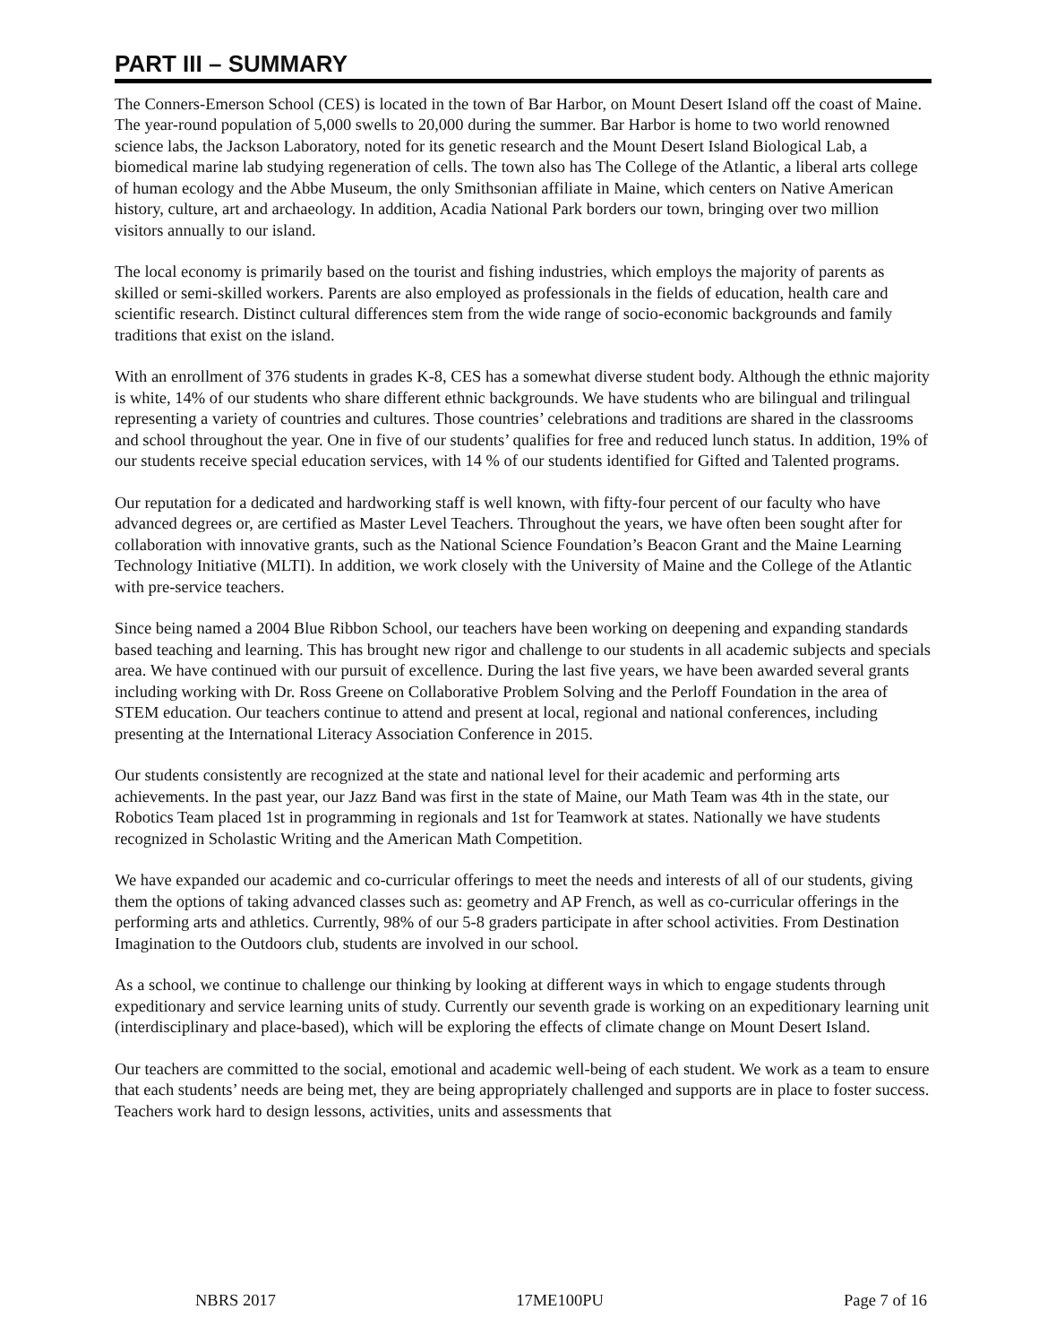PART III – SUMMARY
The Conners-Emerson School (CES) is located in the town of Bar Harbor, on Mount Desert Island off the coast of Maine. The year-round population of 5,000 swells to 20,000 during the summer. Bar Harbor is home to two world renowned science labs, the Jackson Laboratory, noted for its genetic research and the Mount Desert Island Biological Lab, a biomedical marine lab studying regeneration of cells. The town also has The College of the Atlantic, a liberal arts college of human ecology and the Abbe Museum, the only Smithsonian affiliate in Maine, which centers on Native American history, culture, art and archaeology. In addition, Acadia National Park borders our town, bringing over two million visitors annually to our island.
The local economy is primarily based on the tourist and fishing industries, which employs the majority of parents as skilled or semi-skilled workers. Parents are also employed as professionals in the fields of education, health care and scientific research. Distinct cultural differences stem from the wide range of socio-economic backgrounds and family traditions that exist on the island.
With an enrollment of 376 students in grades K-8, CES has a somewhat diverse student body. Although the ethnic majority is white, 14% of our students who share different ethnic backgrounds. We have students who are bilingual and trilingual representing a variety of countries and cultures. Those countries’ celebrations and traditions are shared in the classrooms and school throughout the year. One in five of our students’ qualifies for free and reduced lunch status. In addition, 19% of our students receive special education services, with 14 % of our students identified for Gifted and Talented programs.
Our reputation for a dedicated and hardworking staff is well known, with fifty-four percent of our faculty who have advanced degrees or, are certified as Master Level Teachers. Throughout the years, we have often been sought after for collaboration with innovative grants, such as the National Science Foundation’s Beacon Grant and the Maine Learning Technology Initiative (MLTI). In addition, we work closely with the University of Maine and the College of the Atlantic with pre-service teachers.
Since being named a 2004 Blue Ribbon School, our teachers have been working on deepening and expanding standards based teaching and learning. This has brought new rigor and challenge to our students in all academic subjects and specials area. We have continued with our pursuit of excellence. During the last five years, we have been awarded several grants including working with Dr. Ross Greene on Collaborative Problem Solving and the Perloff Foundation in the area of STEM education. Our teachers continue to attend and present at local, regional and national conferences, including presenting at the International Literacy Association Conference in 2015.
Our students consistently are recognized at the state and national level for their academic and performing arts achievements. In the past year, our Jazz Band was first in the state of Maine, our Math Team was 4th in the state, our Robotics Team placed 1st in programming in regionals and 1st for Teamwork at states. Nationally we have students recognized in Scholastic Writing and the American Math Competition.
We have expanded our academic and co-curricular offerings to meet the needs and interests of all of our students, giving them the options of taking advanced classes such as: geometry and AP French, as well as co-curricular offerings in the performing arts and athletics. Currently, 98% of our 5-8 graders participate in after school activities. From Destination Imagination to the Outdoors club, students are involved in our school.
As a school, we continue to challenge our thinking by looking at different ways in which to engage students through expeditionary and service learning units of study. Currently our seventh grade is working on an expeditionary learning unit (interdisciplinary and place-based), which will be exploring the effects of climate change on Mount Desert Island.
Our teachers are committed to the social, emotional and academic well-being of each student. We work as a team to ensure that each students’ needs are being met, they are being appropriately challenged and supports are in place to foster success. Teachers work hard to design lessons, activities, units and assessments that
NBRS 2017 17ME100PU Page 7 of 16